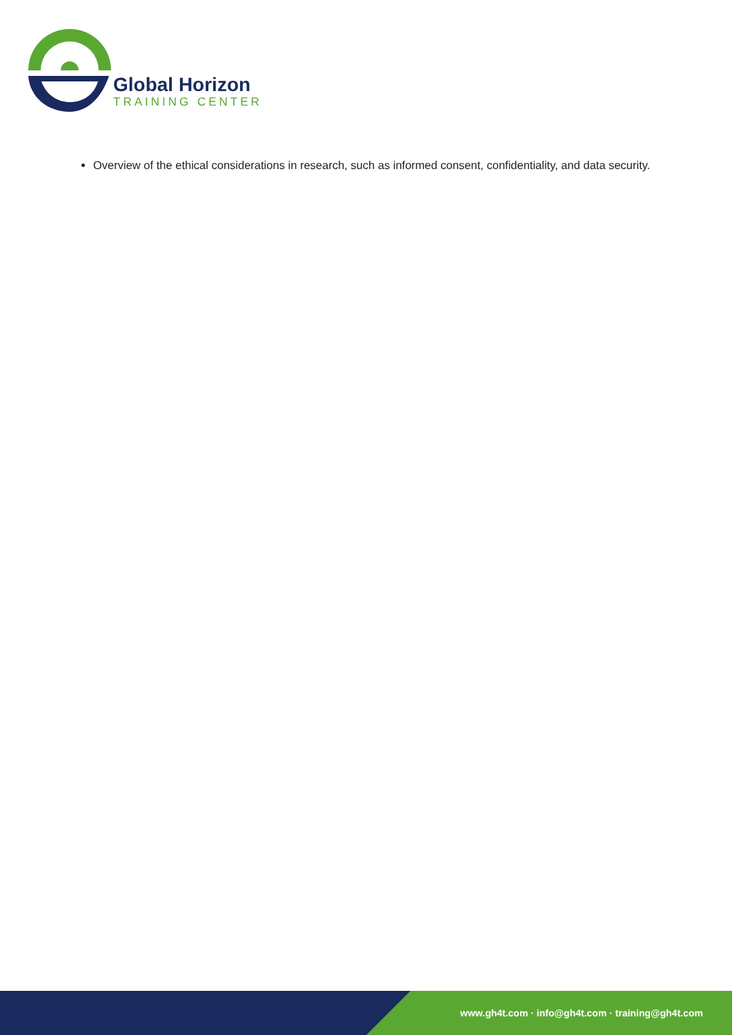Global Horizon
TRAINING CENTER
Overview of the ethical considerations in research, such as informed consent, confidentiality, and data security.
www.gh4t.com · info@gh4t.com · training@gh4t.com